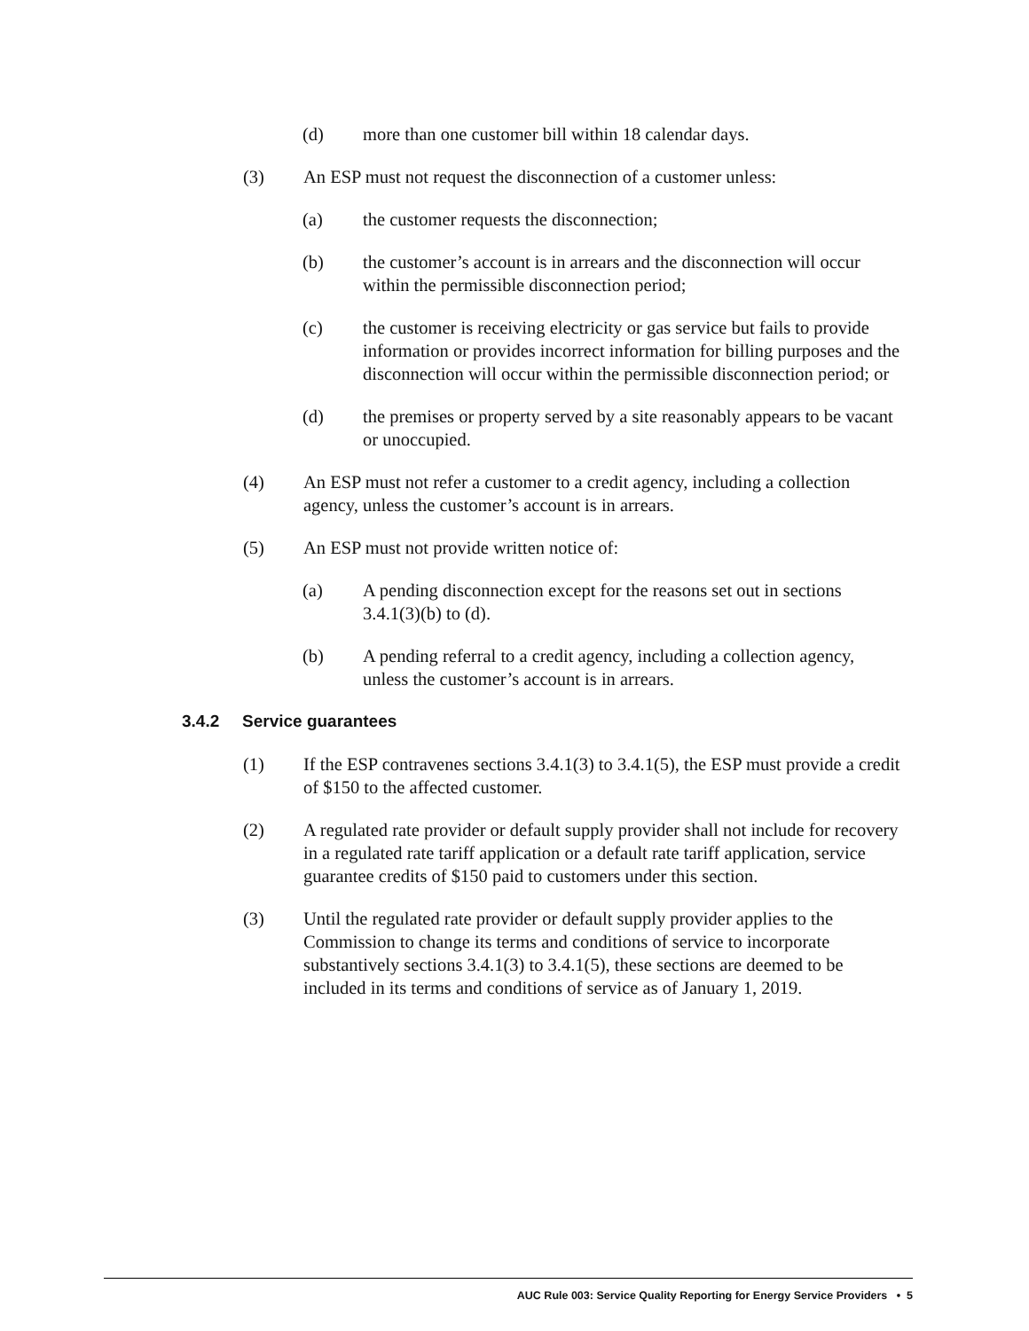(d) more than one customer bill within 18 calendar days.
(3) An ESP must not request the disconnection of a customer unless:
(a) the customer requests the disconnection;
(b) the customer’s account is in arrears and the disconnection will occur within the permissible disconnection period;
(c) the customer is receiving electricity or gas service but fails to provide information or provides incorrect information for billing purposes and the disconnection will occur within the permissible disconnection period; or
(d) the premises or property served by a site reasonably appears to be vacant or unoccupied.
(4) An ESP must not refer a customer to a credit agency, including a collection agency, unless the customer’s account is in arrears.
(5) An ESP must not provide written notice of:
(a) A pending disconnection except for the reasons set out in sections 3.4.1(3)(b) to (d).
(b) A pending referral to a credit agency, including a collection agency, unless the customer’s account is in arrears.
3.4.2 Service guarantees
(1) If the ESP contravenes sections 3.4.1(3) to 3.4.1(5), the ESP must provide a credit of $150 to the affected customer.
(2) A regulated rate provider or default supply provider shall not include for recovery in a regulated rate tariff application or a default rate tariff application, service guarantee credits of $150 paid to customers under this section.
(3) Until the regulated rate provider or default supply provider applies to the Commission to change its terms and conditions of service to incorporate substantively sections 3.4.1(3) to 3.4.1(5), these sections are deemed to be included in its terms and conditions of service as of January 1, 2019.
AUC Rule 003: Service Quality Reporting for Energy Service Providers • 5